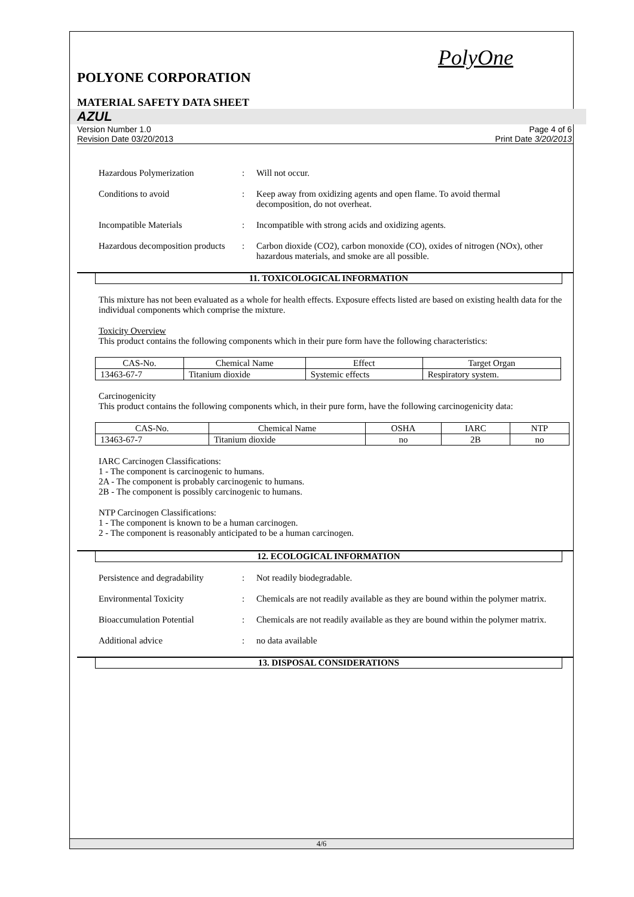PolyOne
POLYONE CORPORATION
MATERIAL SAFETY DATA SHEET
AZUL
Version Number 1.0
Revision Date 03/20/2013
Page 4 of 6
Print Date 3/20/2013
Hazardous Polymerization : Will not occur.
Conditions to avoid : Keep away from oxidizing agents and open flame. To avoid thermal decomposition, do not overheat.
Incompatible Materials : Incompatible with strong acids and oxidizing agents.
Hazardous decomposition products
: Carbon dioxide (CO2), carbon monoxide (CO), oxides of nitrogen (NOx), other hazardous materials, and smoke are all possible.
11. TOXICOLOGICAL INFORMATION
This mixture has not been evaluated as a whole for health effects. Exposure effects listed are based on existing health data for the individual components which comprise the mixture.
Toxicity Overview
This product contains the following components which in their pure form have the following characteristics:
| CAS-No. | Chemical Name | Effect | Target Organ |
| 13463-67-7 | Titanium dioxide | Systemic effects | Respiratory system. |
Carcinogenicity
This product contains the following components which, in their pure form, have the following carcinogenicity data:
| CAS-No. | Chemical Name | OSHA | IARC | NTP |
| 13463-67-7 | Titanium dioxide | no | 2B | no |
IARC Carcinogen Classifications:
1 - The component is carcinogenic to humans.
2A - The component is probably carcinogenic to humans.
2B - The component is possibly carcinogenic to humans.
NTP Carcinogen Classifications:
1 - The component is known to be a human carcinogen.
2 - The component is reasonably anticipated to be a human carcinogen.
12. ECOLOGICAL INFORMATION
Persistence and degradability
: Not readily biodegradable.
Environmental Toxicity : Chemicals are not readily available as they are bound within the polymer matrix.
Bioaccumulation Potential : Chemicals are not readily available as they are bound within the polymer matrix.
Additional advice : no data available
13. DISPOSAL CONSIDERATIONS
4/6